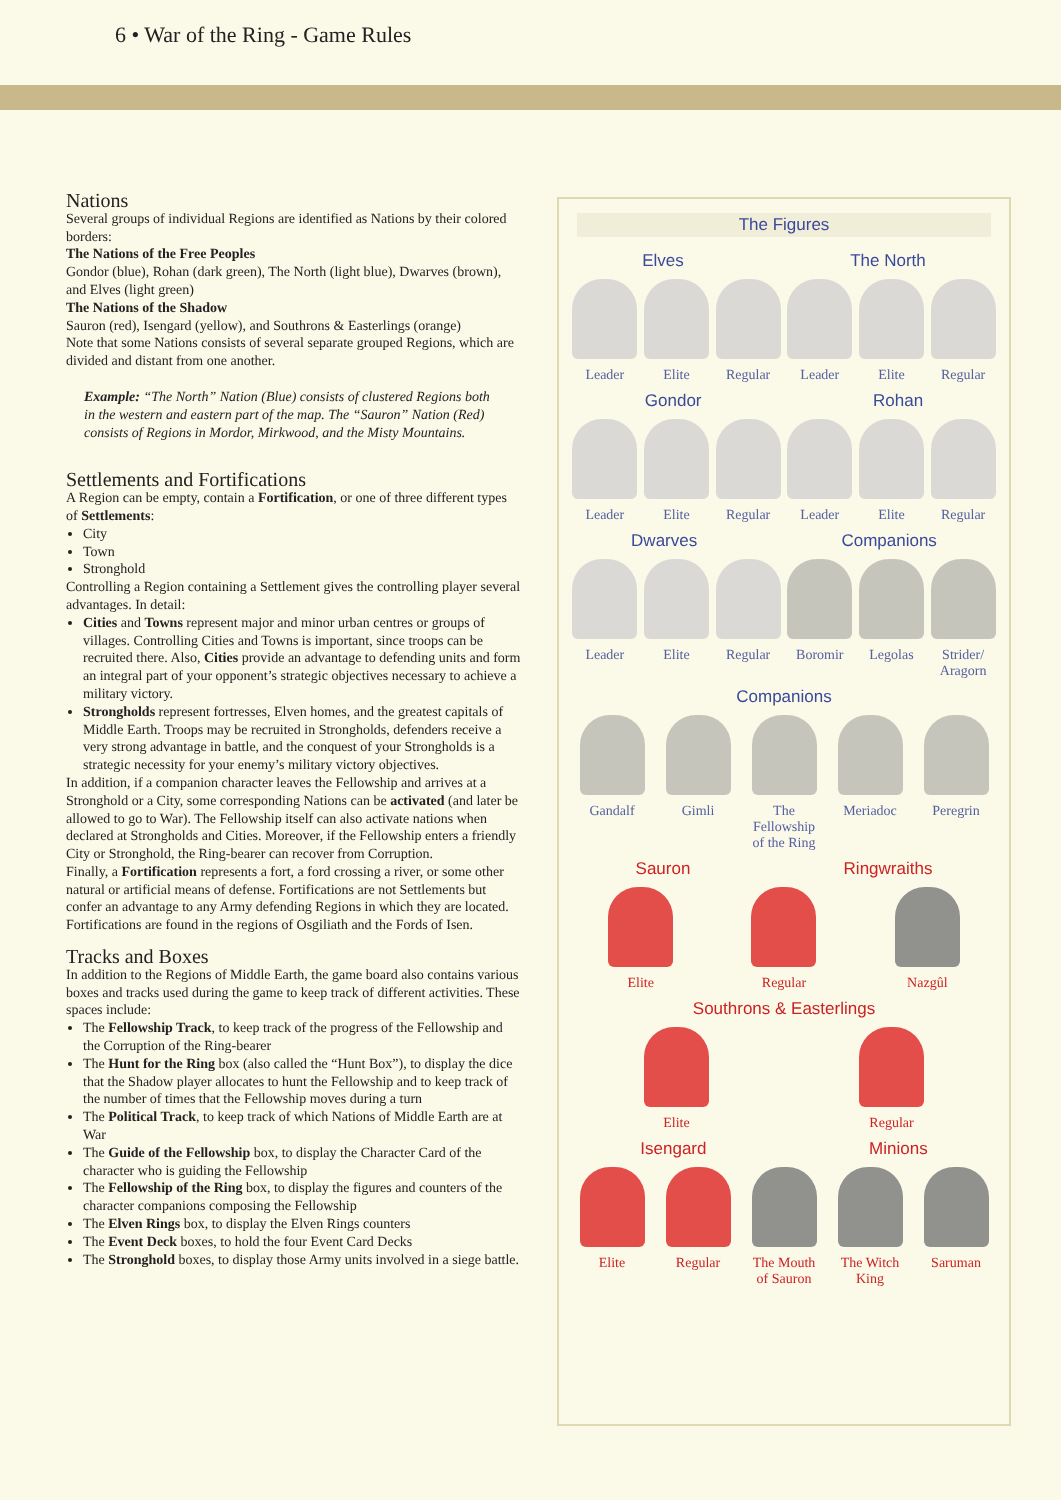6 • War of the Ring - Game Rules
Nations
Several groups of individual Regions are identified as Nations by their colored borders:
The Nations of the Free Peoples
Gondor (blue), Rohan (dark green), The North (light blue), Dwarves (brown), and Elves (light green)
The Nations of the Shadow
Sauron (red), Isengard (yellow), and Southrons & Easterlings (orange)
Note that some Nations consists of several separate grouped Regions, which are divided and distant from one another.
Example: “The North” Nation (Blue) consists of clustered Regions both in the western and eastern part of the map. The “Sauron” Nation (Red) consists of Regions in Mordor, Mirkwood, and the Misty Mountains.
Settlements and Fortifications
A Region can be empty, contain a Fortification, or one of three different types of Settlements:
City
Town
Stronghold
Controlling a Region containing a Settlement gives the controlling player several advantages. In detail:
Cities and Towns represent major and minor urban centres or groups of villages. Controlling Cities and Towns is important, since troops can be recruited there. Also, Cities provide an advantage to defending units and form an integral part of your opponent’s strategic objectives necessary to achieve a military victory.
Strongholds represent fortresses, Elven homes, and the greatest capitals of Middle Earth. Troops may be recruited in Strongholds, defenders receive a very strong advantage in battle, and the conquest of your Strongholds is a strategic necessity for your enemy’s military victory objectives.
In addition, if a companion character leaves the Fellowship and arrives at a Stronghold or a City, some corresponding Nations can be activated (and later be allowed to go to War). The Fellowship itself can also activate nations when declared at Strongholds and Cities. Moreover, if the Fellowship enters a friendly City or Stronghold, the Ring-bearer can recover from Corruption.
Finally, a Fortification represents a fort, a ford crossing a river, or some other natural or artificial means of defense. Fortifications are not Settlements but confer an advantage to any Army defending Regions in which they are located. Fortifications are found in the regions of Osgiliath and the Fords of Isen.
Tracks and Boxes
In addition to the Regions of Middle Earth, the game board also contains various boxes and tracks used during the game to keep track of different activities. These spaces include:
The Fellowship Track, to keep track of the progress of the Fellowship and the Corruption of the Ring-bearer
The Hunt for the Ring box (also called the “Hunt Box”), to display the dice that the Shadow player allocates to hunt the Fellowship and to keep track of the number of times that the Fellowship moves during a turn
The Political Track, to keep track of which Nations of Middle Earth are at War
The Guide of the Fellowship box, to display the Character Card of the character who is guiding the Fellowship
The Fellowship of the Ring box, to display the figures and counters of the character companions composing the Fellowship
The Elven Rings box, to display the Elven Rings counters
The Event Deck boxes, to hold the four Event Card Decks
The Stronghold boxes, to display those Army units involved in a siege battle.
The Figures
Elves The North
Leader Elite Regular Leader Elite Regular
Gondor Rohan
Leader Elite Regular Leader Elite Regular
Dwarves Companions
Leader Elite Regular Boromir Legolas Strider/ Aragorn
Companions
Gandalf Gimli The Fellowship of the Ring
Meriadoc
Peregrin
Sauron Ringwraiths
Elite Regular Nazgûl
Southrons & Easterlings
Elite Regular
Isengard Minions
Elite Regular The Mouth of Sauron
The Witch King
Saruman